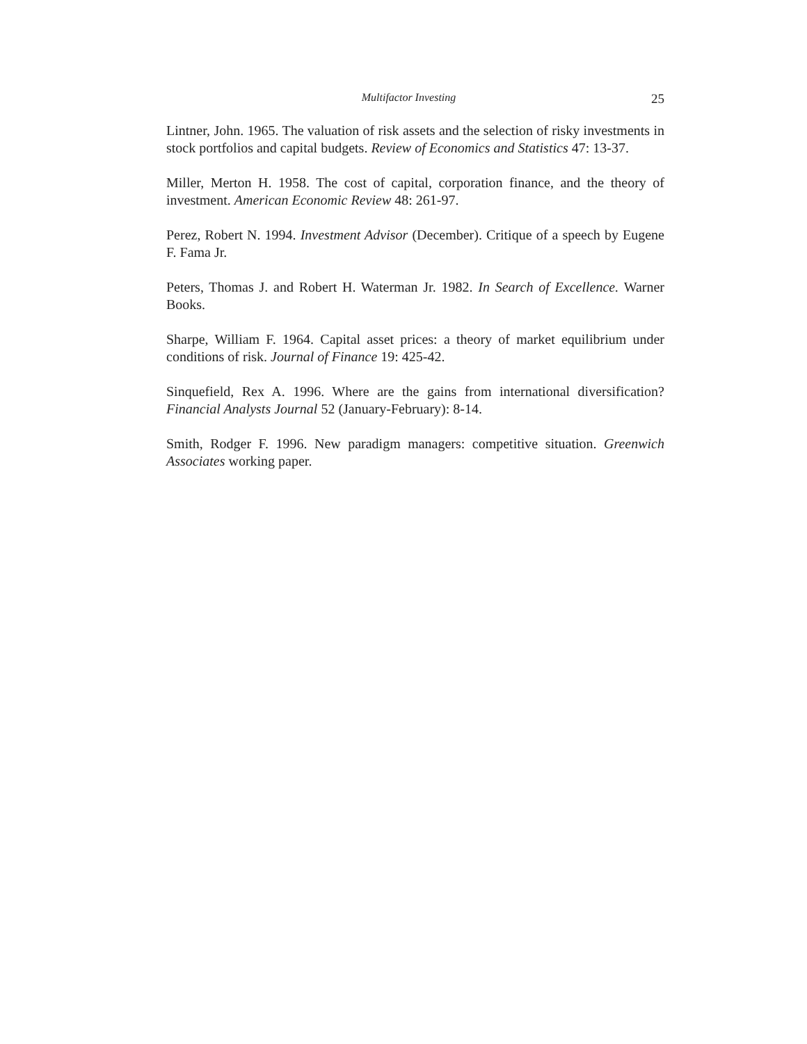Multifactor Investing 25
Lintner, John. 1965. The valuation of risk assets and the selection of risky investments in stock portfolios and capital budgets. Review of Economics and Statistics 47: 13-37.
Miller, Merton H. 1958. The cost of capital, corporation finance, and the theory of investment. American Economic Review 48: 261-97.
Perez, Robert N. 1994. Investment Advisor (December). Critique of a speech by Eugene F. Fama Jr.
Peters, Thomas J. and Robert H. Waterman Jr. 1982. In Search of Excellence. Warner Books.
Sharpe, William F. 1964. Capital asset prices: a theory of market equilibrium under conditions of risk. Journal of Finance 19: 425-42.
Sinquefield, Rex A. 1996. Where are the gains from international diversification? Financial Analysts Journal 52 (January-February): 8-14.
Smith, Rodger F. 1996. New paradigm managers: competitive situation. Greenwich Associates working paper.